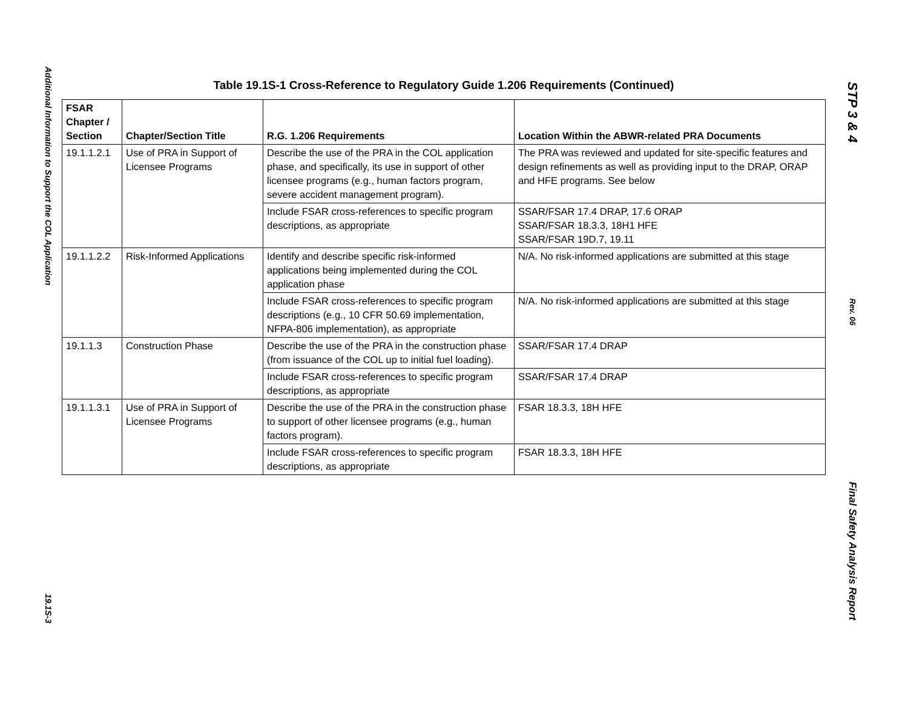Additional Information to Support the COL Application
19.1S-3
STP 3 & 4
Rev. 06
Final Safety Analysis Report
Table 19.1S-1 Cross-Reference to Regulatory Guide 1.206 Requirements (Continued)
| FSAR Chapter / Section | Chapter/Section Title | R.G. 1.206 Requirements | Location Within the ABWR-related PRA Documents |
| --- | --- | --- | --- |
| 19.1.1.2.1 | Use of PRA in Support of Licensee Programs | Describe the use of the PRA in the COL application phase, and specifically, its use in support of other licensee programs (e.g., human factors program, severe accident management program). | The PRA was reviewed and updated for site-specific features and design refinements as well as providing input to the DRAP, ORAP and HFE programs. See below |
| | | Include FSAR cross-references to specific program descriptions, as appropriate | SSAR/FSAR 17.4 DRAP, 17.6 ORAP SSAR/FSAR 18.3.3, 18H1 HFE SSAR/FSAR 19D.7, 19.11 |
| 19.1.1.2.2 | Risk-Informed Applications | Identify and describe specific risk-informed applications being implemented during the COL application phase | N/A. No risk-informed applications are submitted at this stage |
| | | Include FSAR cross-references to specific program descriptions (e.g., 10 CFR 50.69 implementation, NFPA-806 implementation), as appropriate | N/A. No risk-informed applications are submitted at this stage |
| 19.1.1.3 | Construction Phase | Describe the use of the PRA in the construction phase (from issuance of the COL up to initial fuel loading). | SSAR/FSAR 17.4 DRAP |
| | | Include FSAR cross-references to specific program descriptions, as appropriate | SSAR/FSAR 17.4 DRAP |
| 19.1.1.3.1 | Use of PRA in Support of Licensee Programs | Describe the use of the PRA in the construction phase to support of other licensee programs (e.g., human factors program). | FSAR 18.3.3, 18H HFE |
| | | Include FSAR cross-references to specific program descriptions, as appropriate | FSAR 18.3.3, 18H HFE |